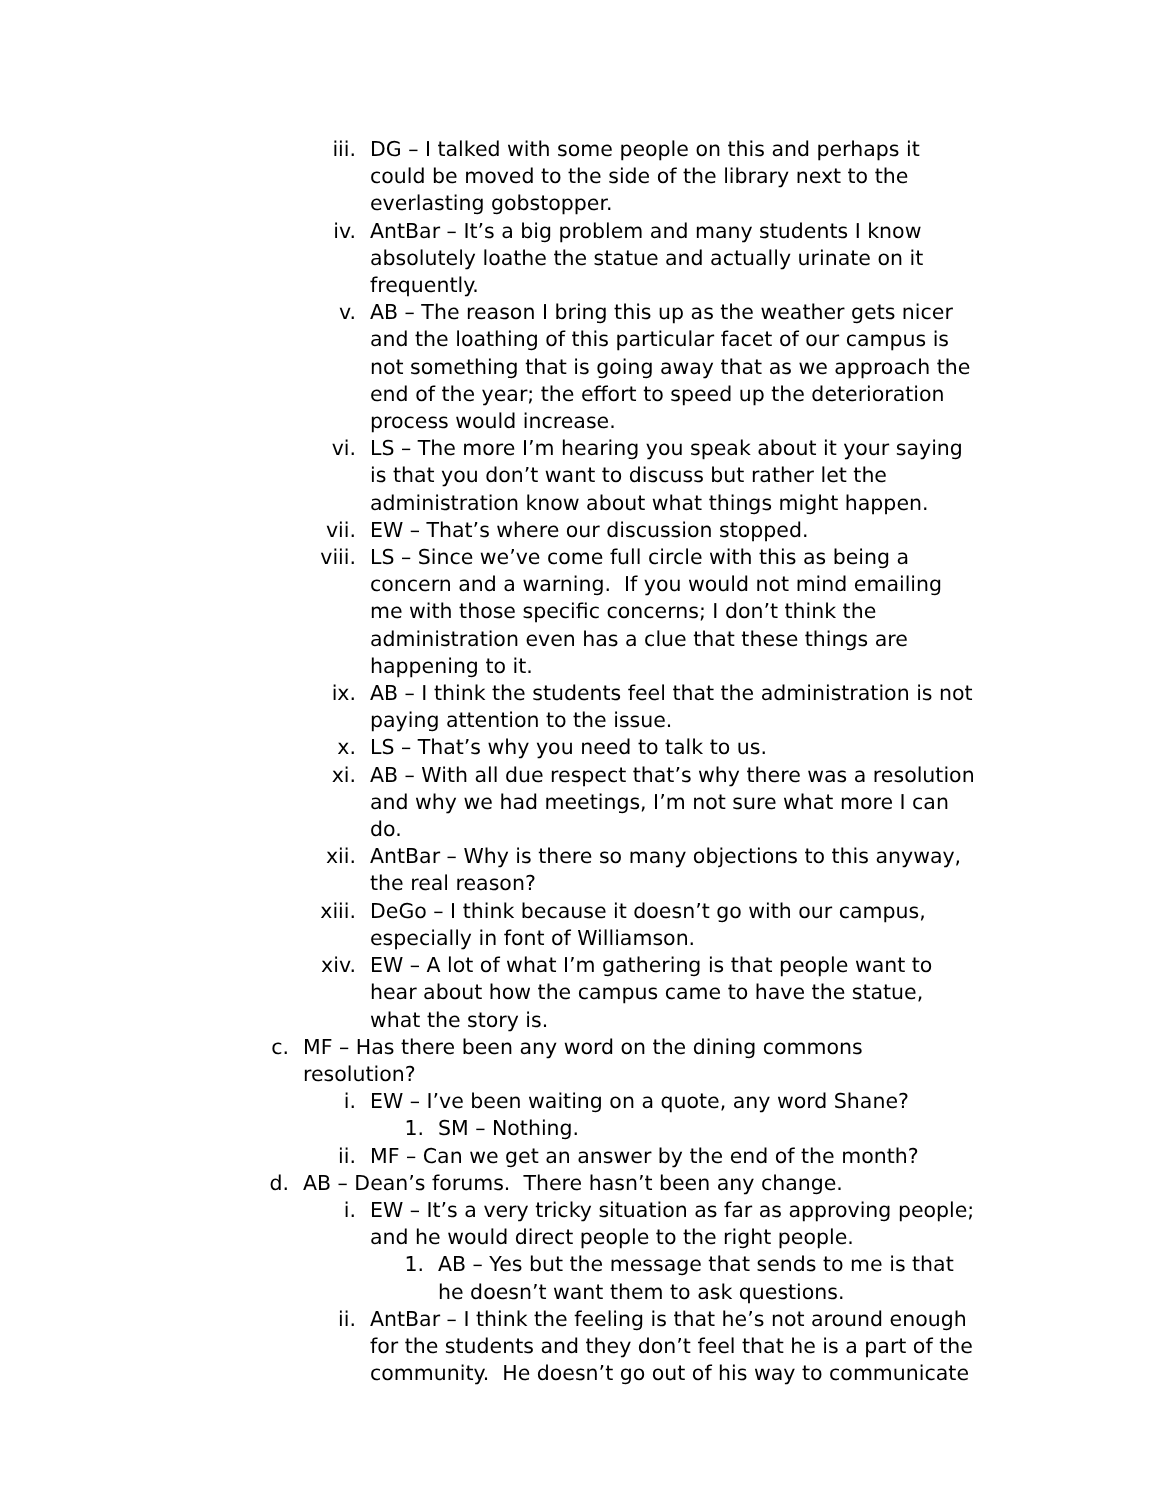iii. DG – I talked with some people on this and perhaps it could be moved to the side of the library next to the everlasting gobstopper.
iv. AntBar – It’s a big problem and many students I know absolutely loathe the statue and actually urinate on it frequently.
v. AB – The reason I bring this up as the weather gets nicer and the loathing of this particular facet of our campus is not something that is going away that as we approach the end of the year; the effort to speed up the deterioration process would increase.
vi. LS – The more I’m hearing you speak about it your saying is that you don’t want to discuss but rather let the administration know about what things might happen.
vii. EW – That’s where our discussion stopped.
viii. LS – Since we’ve come full circle with this as being a concern and a warning. If you would not mind emailing me with those specific concerns; I don’t think the administration even has a clue that these things are happening to it.
ix. AB – I think the students feel that the administration is not paying attention to the issue.
x. LS – That’s why you need to talk to us.
xi. AB – With all due respect that’s why there was a resolution and why we had meetings, I’m not sure what more I can do.
xii. AntBar – Why is there so many objections to this anyway, the real reason?
xiii. DeGo – I think because it doesn’t go with our campus, especially in font of Williamson.
xiv. EW – A lot of what I’m gathering is that people want to hear about how the campus came to have the statue, what the story is.
c. MF – Has there been any word on the dining commons resolution?
i. EW – I’ve been waiting on a quote, any word Shane?
1. SM – Nothing.
ii. MF – Can we get an answer by the end of the month?
d. AB – Dean’s forums. There hasn’t been any change.
i. EW – It’s a very tricky situation as far as approving people; and he would direct people to the right people.
1. AB – Yes but the message that sends to me is that he doesn’t want them to ask questions.
ii. AntBar – I think the feeling is that he’s not around enough for the students and they don’t feel that he is a part of the community. He doesn’t go out of his way to communicate